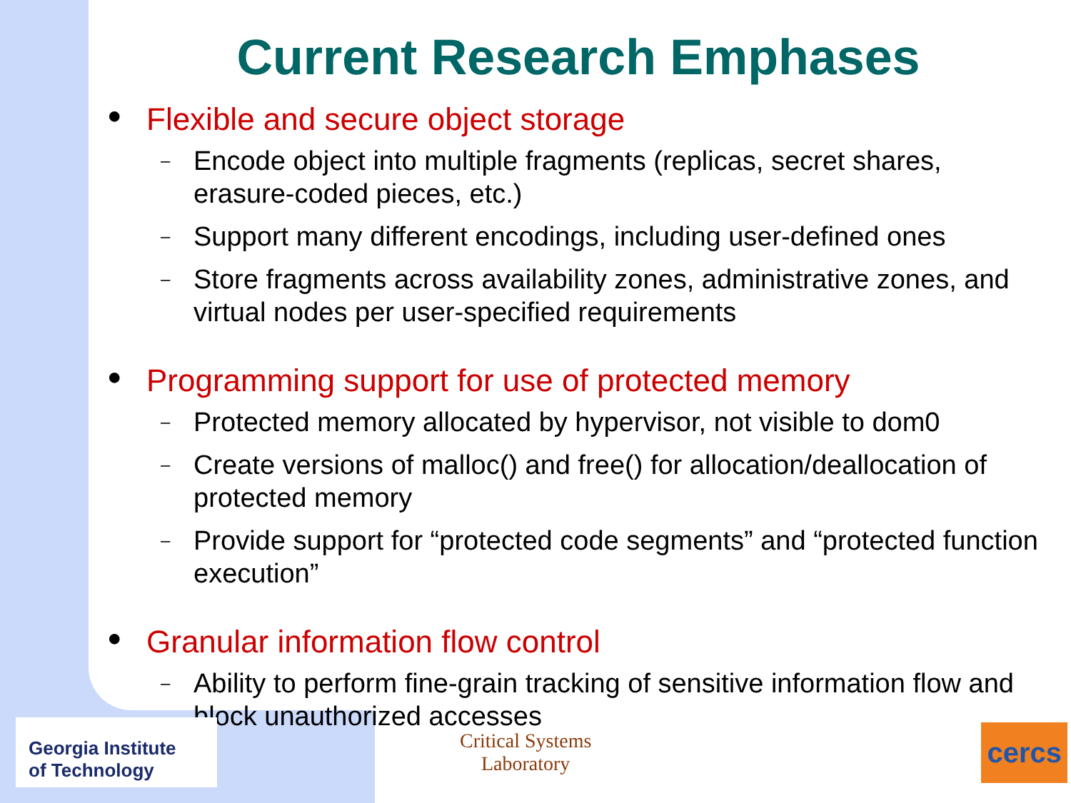Current Research Emphases
● Flexible and secure object storage
–
Encode object into multiple fragments (replicas, secret shares, erasure-coded pieces, etc.)
–
Support many different encodings, including user-defined ones
–
Store fragments across availability zones, administrative zones, and virtual nodes per user-specified requirements
● Programming support for use of protected memory
–
Protected memory allocated by hypervisor, not visible to dom0
–
Create versions of malloc() and free() for allocation/deallocation of protected memory
–
Provide support for “protected code segments” and “protected function execution”
● Granular information flow control
–
Ability to perform fine-grain tracking of sensitive information flow and block unauthorized accesses
Georgia Institute
of Technology
Critical Systems
Laboratory
cercs